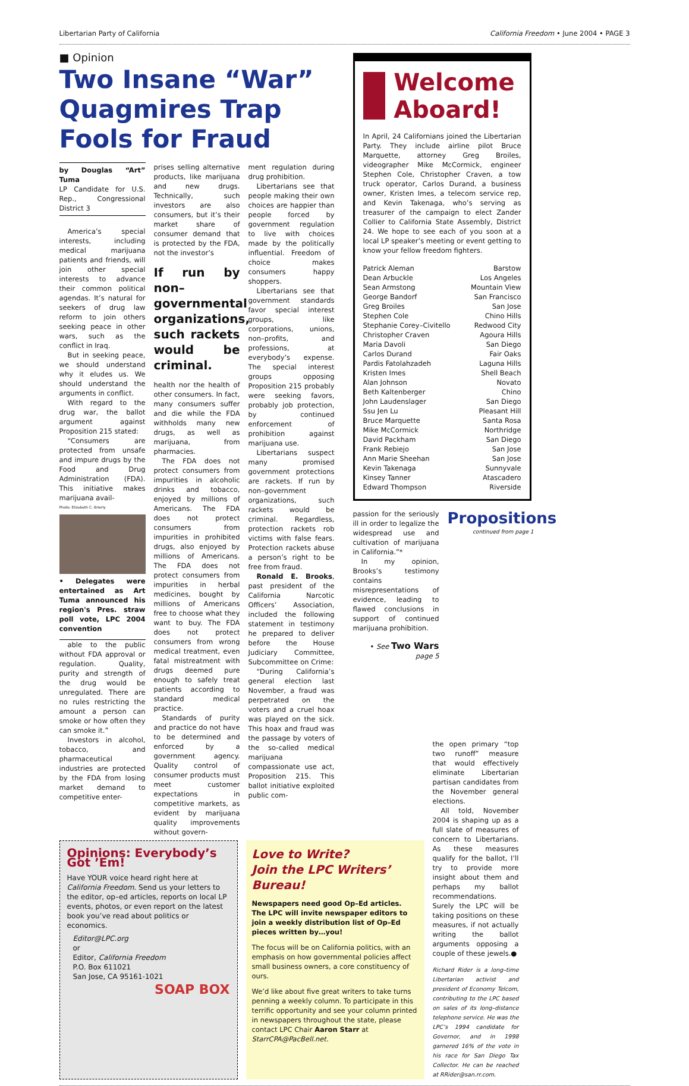Libertarian Party of California California Freedom • June 2004 • PAGE 3
■ Opinion
Two Insane “War” Quagmires Trap Fools for Fraud
by Douglas “Art” Tuma
LP Candidate for U.S. Rep., Congressional District 3
America’s special interests, including medical marijuana patients and friends, will join other special interests to advance their common political agendas. It’s natural for seekers of drug law reform to join others seeking peace in other wars, such as the conflict in Iraq.
But in seeking peace, we should understand why it eludes us. We should understand the arguments in conflict.
With regard to the drug war, the ballot argument against Proposition 215 stated:
“Consumers are protected from unsafe and impure drugs by the Food and Drug Administration (FDA). This initiative makes marijuana avail-
Photo: Elizabeth C. Brierly
• Delegates were entertained as Art Tuma announced his region's Pres. straw poll vote, LPC 2004 convention
able to the public without FDA approval or regulation. Quality, purity and strength of the drug would be unregulated. There are no rules restricting the amount a person can smoke or how often they can smoke it.”
Investors in alcohol, tobacco, and pharmaceutical industries are protected by the FDA from losing market demand to competitive enter-
prises selling alternative products, like marijuana and new drugs. Technically, such investors are also consumers, but it’s their market share of consumer demand that is protected by the FDA, not the investor’s
If run by non–governmental organizations, such rackets would be criminal.
health nor the health of other consumers. In fact, many consumers suffer and die while the FDA withholds many new drugs, as well as marijuana, from pharmacies.
The FDA does not protect consumers from impurities in alcoholic drinks and tobacco, enjoyed by millions of Americans. The FDA does not protect consumers from impurities in prohibited drugs, also enjoyed by millions of Americans. The FDA does not protect consumers from impurities in herbal medicines, bought by millions of Americans free to choose what they want to buy. The FDA does not protect consumers from wrong medical treatment, even fatal mistreatment with drugs deemed pure enough to safely treat patients according to standard medical practice.
Standards of purity and practice do not have to be determined and enforced by a government agency. Quality control of consumer products must meet customer expectations in competitive markets, as evident by marijuana quality improvements without govern-
ment regulation during drug prohibition.
Libertarians see that people making their own choices are happier than people forced by government regulation to live with choices made by the politically influential. Freedom of choice makes consumers happy shoppers.
Libertarians see that government standards favor special interest groups, like corporations, unions, non–profits, and professions, at everybody’s expense. The special interest groups opposing Proposition 215 probably were seeking favors, probably job protection, by continued enforcement of prohibition against marijuana use.
Libertarians suspect many promised government protections are rackets. If run by non–government organizations, such rackets would be criminal. Regardless, protection rackets rob victims with false fears. Protection rackets abuse a person’s right to be free from fraud.
Ronald E. Brooks, past president of the California Narcotic Officers’ Association, included the following statement in testimony he prepared to deliver before the House Judiciary Committee, Subcommittee on Crime:
“During California’s general election last November, a fraud was perpetrated on the voters and a cruel hoax was played on the sick. This hoax and fraud was the passage by voters of the so-called medical marijuana compassionate use act, Proposition 215. This ballot initiative exploited public com-
Welcome Aboard!
In April, 24 Californians joined the Libertarian Party. They include airline pilot Bruce Marquette, attorney Greg Broiles, videographer Mike McCormick, engineer Stephen Cole, Christopher Craven, a tow truck operator, Carlos Durand, a business owner, Kristen Imes, a telecom service rep, and Kevin Takenaga, who’s serving as treasurer of the campaign to elect Zander Collier to California State Assembly, District 24. We hope to see each of you soon at a local LP speaker’s meeting or event getting to know your fellow freedom fighters.
Patrick Aleman Barstow
Dean Arbuckle Los Angeles
Sean Armstong Mountain View
George Bandorf San Francisco
Greg Broiles San Jose
Stephen Cole Chino Hills
Stephanie Corey–Civitello Redwood City
Christopher Craven Agoura Hills
Maria Davoli San Diego
Carlos Durand Fair Oaks
Pardis Fatolahzadeh Laguna Hills
Kristen Imes Shell Beach
Alan Johnson Novato
Beth Kaltenberger Chino
John Laudenslager San Diego
Ssu Jen Lu Pleasant Hill
Bruce Marquette Santa Rosa
Mike McCormick Northridge
David Packham San Diego
Frank Rebiejo San Jose
Ann Marie Sheehan San Jose
Kevin Takenaga Sunnyvale
Kinsey Tanner Atascadero
Edward Thompson Riverside
passion for the seriously ill in order to legalize the widespread use and cultivation of marijuana in California.”*
In my opinion, Brooks’s testimony contains misrepresentations of evidence, leading to flawed conclusions in support of continued marijuana prohibition.
• See Two Wars page 5
Propositions
continued from page 1
Opinions: Everybody’s Got ’Em!
Have YOUR voice heard right here at California Freedom. Send us your letters to the editor, op–ed articles, reports on local LP events, photos, or even report on the latest book you’ve read about politics or economics.
Editor@LPC.org
or
Editor, California Freedom
P.O. Box 611021
San Jose, CA 95161-1021
SOAP BOX
Love to Write?
Join the LPC Writers’ Bureau!
Newspapers need good Op–Ed articles. The LPC will invite newspaper editors to join a weekly distribution list of Op–Ed pieces written by…you!
The focus will be on California politics, with an emphasis on how governmental policies affect small business owners, a core constituency of ours.
We’d like about five great writers to take turns penning a weekly column. To participate in this terrific opportunity and see your column printed in newspapers throughout the state, please contact LPC Chair Aaron Starr at StarrCPA@PacBell.net.
the open primary “top two runoff” measure that would effectively eliminate Libertarian partisan candidates from the November general elections.
All told, November 2004 is shaping up as a full slate of measures of concern to Libertarians. As these measures qualify for the ballot, I’ll try to provide more insight about them and perhaps my ballot recommendations. Surely the LPC will be taking positions on these measures, if not actually writing the ballot arguments opposing a couple of these jewels.●
Richard Rider is a long–time Libertarian activist and president of Economy Telcom, contributing to the LPC based on sales of its long–distance telephone service. He was the LPC’s 1994 candidate for Governor, and in 1998 garnered 16% of the vote in his race for San Diego Tax Collector. He can be reached at RRider@san.rr.com.